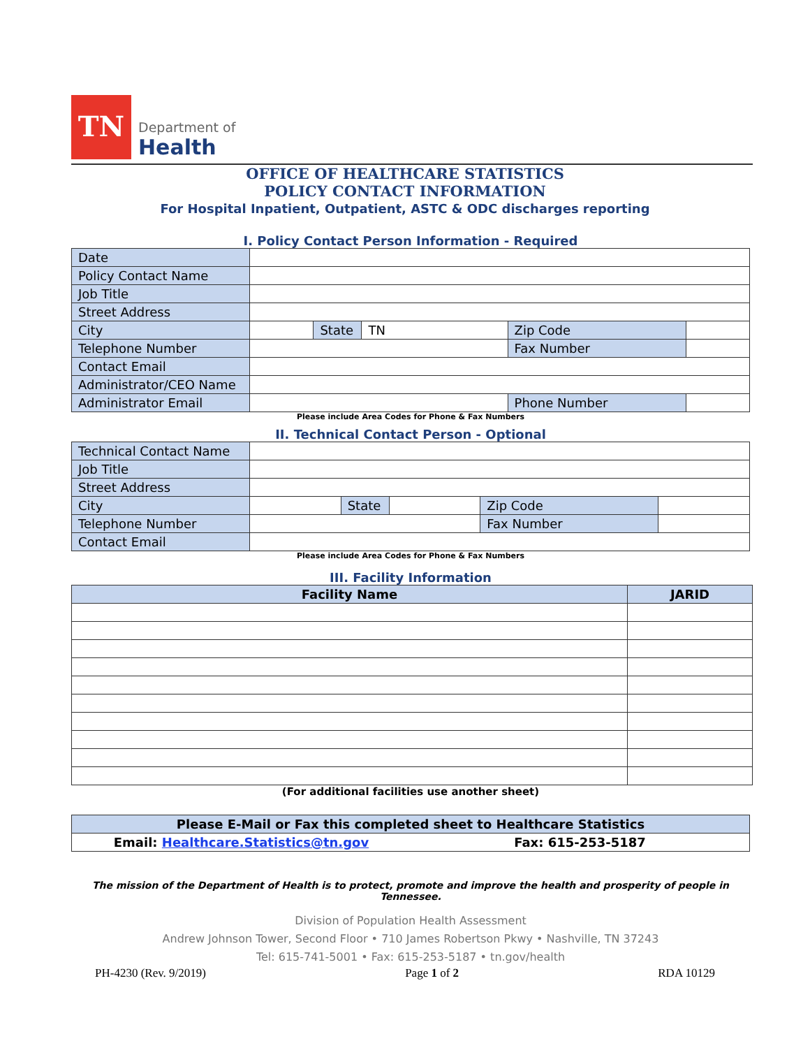TN
Department of
Health
OFFICE OF HEALTHCARE STATISTICS
POLICY CONTACT INFORMATION
For Hospital Inpatient, Outpatient, ASTC & ODC discharges reporting
I. Policy Contact Person Information - Required
| Date | | | | | |
| Policy Contact Name | | | | | |
| Job Title | | | | | |
| Street Address | | | | | |
| City | | State | TN | Zip Code | |
| Telephone Number | | | | Fax Number | |
| Contact Email | | | | | |
| Administrator/CEO Name | | | | | |
| Administrator Email | | | | Phone Number | |
Please include Area Codes for Phone & Fax Numbers
II. Technical Contact Person - Optional
| Technical Contact Name | | | | | |
| Job Title | | | | | |
| Street Address | | | | | |
| City | | State | | Zip Code | |
| Telephone Number | | | | Fax Number | |
| Contact Email | | | | | |
Please include Area Codes for Phone & Fax Numbers
III. Facility Information
| Facility Name | JARID |
| --- | --- |
(For additional facilities use another sheet)
| Please E-Mail or Fax this completed sheet to Healthcare Statistics | |
| Email: Healthcare.Statistics@tn.gov | Fax: 615-253-5187 |
The mission of the Department of Health is to protect, promote and improve the health and prosperity of people in Tennessee.
Division of Population Health Assessment
Andrew Johnson Tower, Second Floor • 710 James Robertson Pkwy • Nashville, TN 37243
Tel: 615-741-5001 • Fax: 615-253-5187 • tn.gov/health
PH-4230 (Rev. 9/2019) Page 1 of 2 RDA 10129